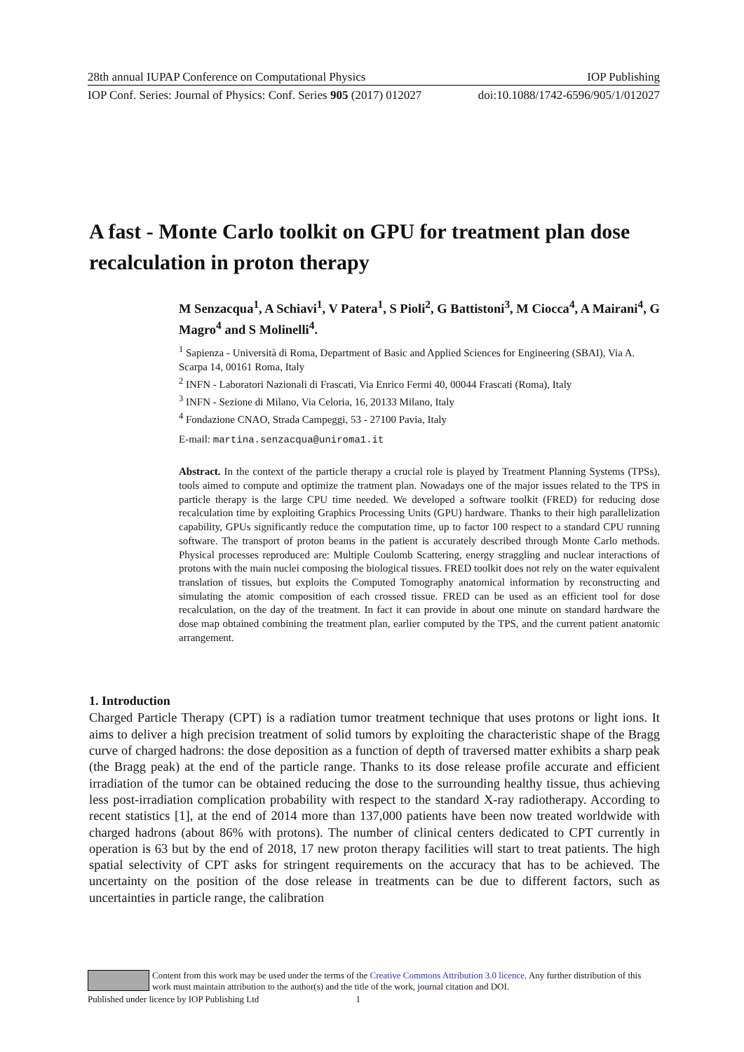28th annual IUPAP Conference on Computational Physics IOP Publishing
IOP Conf. Series: Journal of Physics: Conf. Series 905 (2017) 012027 doi:10.1088/1742-6596/905/1/012027
A fast - Monte Carlo toolkit on GPU for treatment plan dose recalculation in proton therapy
M Senzacqua<sup>1</sup>, A Schiavi<sup>1</sup>, V Patera<sup>1</sup>, S Pioli<sup>2</sup>, G Battistoni<sup>3</sup>, M Ciocca<sup>4</sup>, A Mairani<sup>4</sup>, G Magro<sup>4</sup> and S Molinelli<sup>4</sup>.
<sup>1</sup> Sapienza - Università di Roma, Department of Basic and Applied Sciences for Engineering (SBAI), Via A. Scarpa 14, 00161 Roma, Italy
<sup>2</sup> INFN - Laboratori Nazionali di Frascati, Via Enrico Fermi 40, 00044 Frascati (Roma), Italy
<sup>3</sup> INFN - Sezione di Milano, Via Celoria, 16, 20133 Milano, Italy
<sup>4</sup> Fondazione CNAO, Strada Campeggi, 53 - 27100 Pavia, Italy
E-mail: martina.senzacqua@uniroma1.it
Abstract. In the context of the particle therapy a crucial role is played by Treatment Planning Systems (TPSs), tools aimed to compute and optimize the tratment plan. Nowadays one of the major issues related to the TPS in particle therapy is the large CPU time needed. We developed a software toolkit (FRED) for reducing dose recalculation time by exploiting Graphics Processing Units (GPU) hardware. Thanks to their high parallelization capability, GPUs significantly reduce the computation time, up to factor 100 respect to a standard CPU running software. The transport of proton beams in the patient is accurately described through Monte Carlo methods. Physical processes reproduced are: Multiple Coulomb Scattering, energy straggling and nuclear interactions of protons with the main nuclei composing the biological tissues. FRED toolkit does not rely on the water equivalent translation of tissues, but exploits the Computed Tomography anatomical information by reconstructing and simulating the atomic composition of each crossed tissue. FRED can be used as an efficient tool for dose recalculation, on the day of the treatment. In fact it can provide in about one minute on standard hardware the dose map obtained combining the treatment plan, earlier computed by the TPS, and the current patient anatomic arrangement.
1. Introduction
Charged Particle Therapy (CPT) is a radiation tumor treatment technique that uses protons or light ions. It aims to deliver a high precision treatment of solid tumors by exploiting the characteristic shape of the Bragg curve of charged hadrons: the dose deposition as a function of depth of traversed matter exhibits a sharp peak (the Bragg peak) at the end of the particle range. Thanks to its dose release profile accurate and efficient irradiation of the tumor can be obtained reducing the dose to the surrounding healthy tissue, thus achieving less post-irradiation complication probability with respect to the standard X-ray radiotherapy. According to recent statistics [1], at the end of 2014 more than 137,000 patients have been now treated worldwide with charged hadrons (about 86% with protons). The number of clinical centers dedicated to CPT currently in operation is 63 but by the end of 2018, 17 new proton therapy facilities will start to treat patients. The high spatial selectivity of CPT asks for stringent requirements on the accuracy that has to be achieved. The uncertainty on the position of the dose release in treatments can be due to different factors, such as uncertainties in particle range, the calibration
Content from this work may be used under the terms of the Creative Commons Attribution 3.0 licence. Any further distribution of this work must maintain attribution to the author(s) and the title of the work, journal citation and DOI.
Published under licence by IOP Publishing Ltd 1